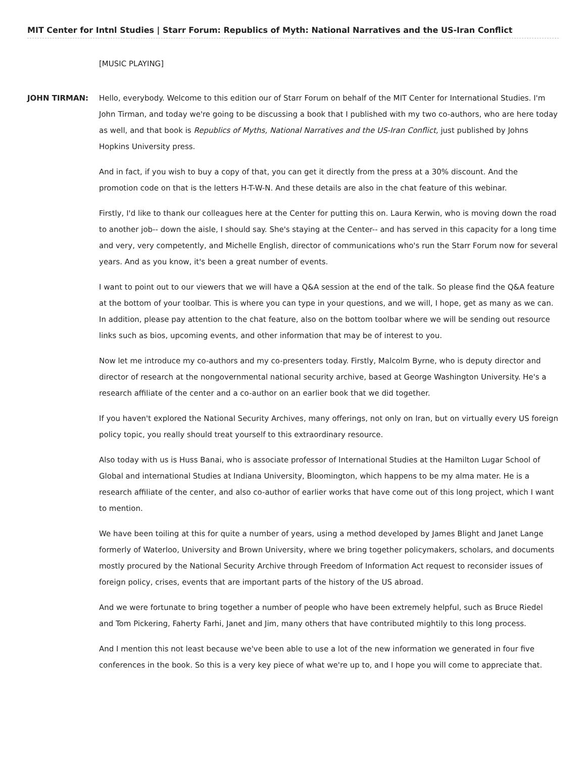MIT Center for Intnl Studies | Starr Forum: Republics of Myth: National Narratives and the US-Iran Conflict
[MUSIC PLAYING]
JOHN TIRMAN: Hello, everybody. Welcome to this edition our of Starr Forum on behalf of the MIT Center for International Studies. I'm John Tirman, and today we're going to be discussing a book that I published with my two co-authors, who are here today as well, and that book is Republics of Myths, National Narratives and the US-Iran Conflict, just published by Johns Hopkins University press.
And in fact, if you wish to buy a copy of that, you can get it directly from the press at a 30% discount. And the promotion code on that is the letters H-T-W-N. And these details are also in the chat feature of this webinar.
Firstly, I'd like to thank our colleagues here at the Center for putting this on. Laura Kerwin, who is moving down the road to another job-- down the aisle, I should say. She's staying at the Center-- and has served in this capacity for a long time and very, very competently, and Michelle English, director of communications who's run the Starr Forum now for several years. And as you know, it's been a great number of events.
I want to point out to our viewers that we will have a Q&A session at the end of the talk. So please find the Q&A feature at the bottom of your toolbar. This is where you can type in your questions, and we will, I hope, get as many as we can. In addition, please pay attention to the chat feature, also on the bottom toolbar where we will be sending out resource links such as bios, upcoming events, and other information that may be of interest to you.
Now let me introduce my co-authors and my co-presenters today. Firstly, Malcolm Byrne, who is deputy director and director of research at the nongovernmental national security archive, based at George Washington University. He's a research affiliate of the center and a co-author on an earlier book that we did together.
If you haven't explored the National Security Archives, many offerings, not only on Iran, but on virtually every US foreign policy topic, you really should treat yourself to this extraordinary resource.
Also today with us is Huss Banai, who is associate professor of International Studies at the Hamilton Lugar School of Global and international Studies at Indiana University, Bloomington, which happens to be my alma mater. He is a research affiliate of the center, and also co-author of earlier works that have come out of this long project, which I want to mention.
We have been toiling at this for quite a number of years, using a method developed by James Blight and Janet Lange formerly of Waterloo, University and Brown University, where we bring together policymakers, scholars, and documents mostly procured by the National Security Archive through Freedom of Information Act request to reconsider issues of foreign policy, crises, events that are important parts of the history of the US abroad.
And we were fortunate to bring together a number of people who have been extremely helpful, such as Bruce Riedel and Tom Pickering, Faherty Farhi, Janet and Jim, many others that have contributed mightily to this long process.
And I mention this not least because we've been able to use a lot of the new information we generated in four five conferences in the book. So this is a very key piece of what we're up to, and I hope you will come to appreciate that.